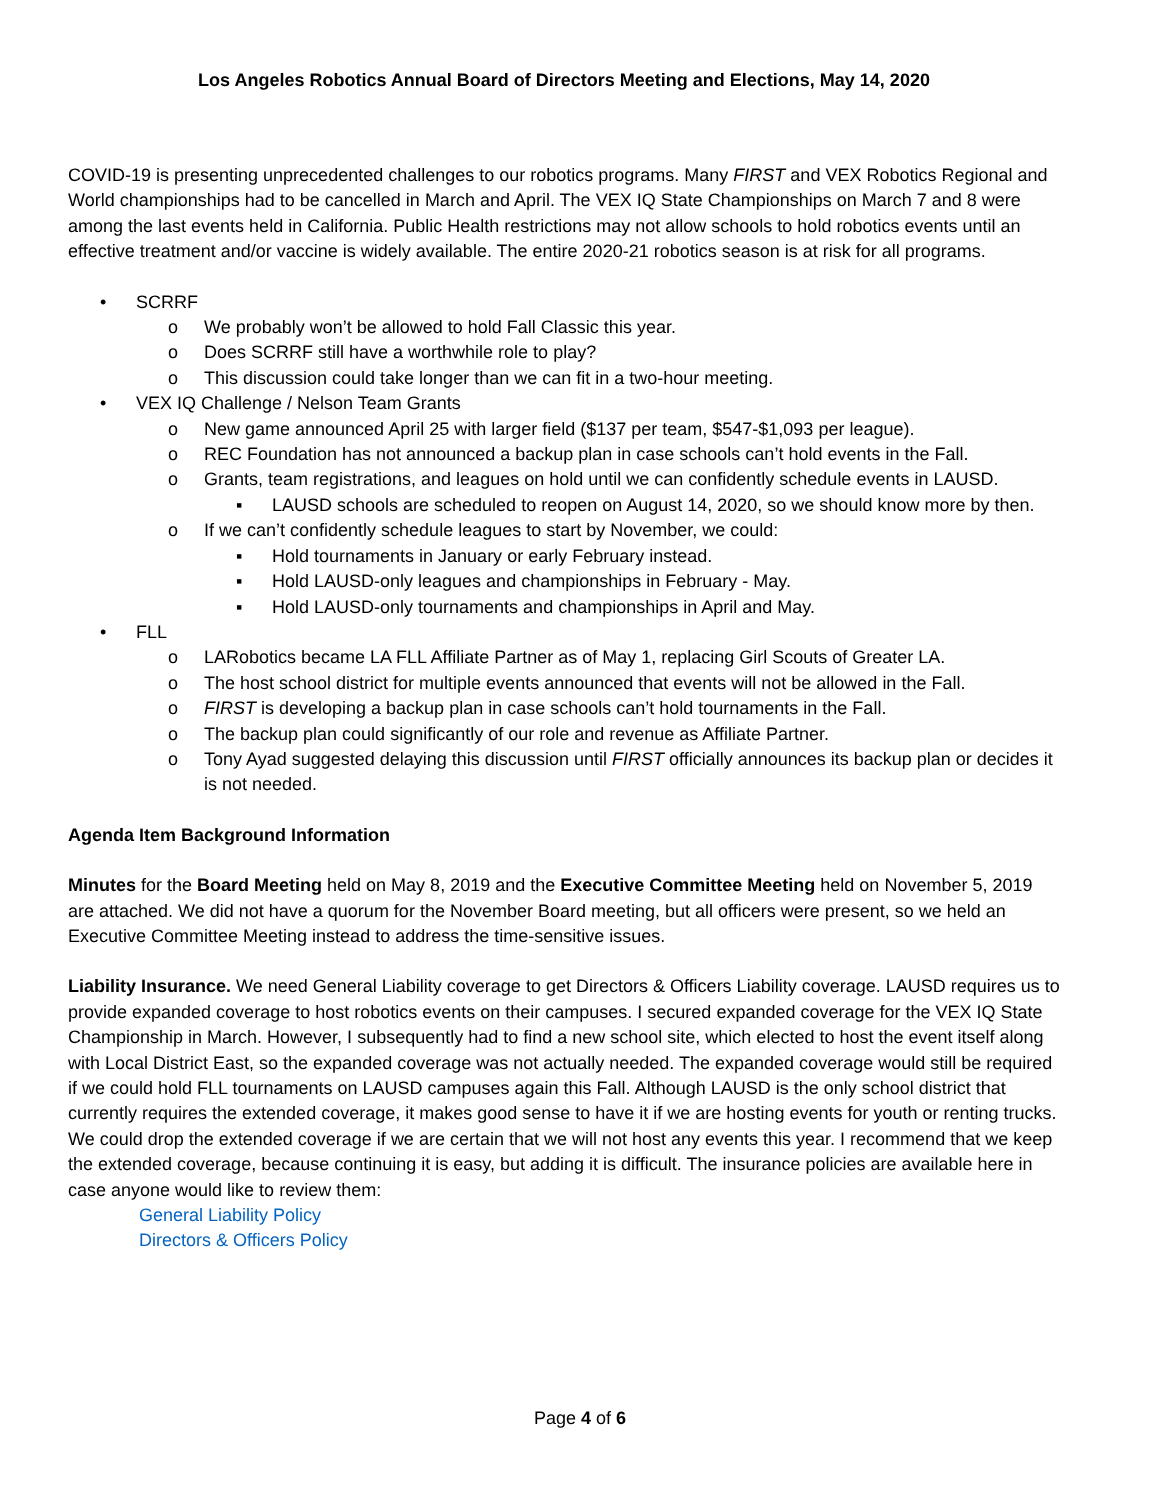Los Angeles Robotics Annual Board of Directors Meeting and Elections, May 14, 2020
COVID-19 is presenting unprecedented challenges to our robotics programs. Many FIRST and VEX Robotics Regional and World championships had to be cancelled in March and April. The VEX IQ State Championships on March 7 and 8 were among the last events held in California. Public Health restrictions may not allow schools to hold robotics events until an effective treatment and/or vaccine is widely available. The entire 2020-21 robotics season is at risk for all programs.
• SCRRF
o We probably won’t be allowed to hold Fall Classic this year.
o Does SCRRF still have a worthwhile role to play?
o This discussion could take longer than we can fit in a two-hour meeting.
• VEX IQ Challenge / Nelson Team Grants
o New game announced April 25 with larger field ($137 per team, $547-$1,093 per league).
o REC Foundation has not announced a backup plan in case schools can’t hold events in the Fall.
o Grants, team registrations, and leagues on hold until we can confidently schedule events in LAUSD.
▪ LAUSD schools are scheduled to reopen on August 14, 2020, so we should know more by then.
o If we can’t confidently schedule leagues to start by November, we could:
▪ Hold tournaments in January or early February instead.
▪ Hold LAUSD-only leagues and championships in February - May.
▪ Hold LAUSD-only tournaments and championships in April and May.
• FLL
o LARobotics became LA FLL Affiliate Partner as of May 1, replacing Girl Scouts of Greater LA.
o The host school district for multiple events announced that events will not be allowed in the Fall.
o FIRST is developing a backup plan in case schools can’t hold tournaments in the Fall.
o The backup plan could significantly of our role and revenue as Affiliate Partner.
o Tony Ayad suggested delaying this discussion until FIRST officially announces its backup plan or decides it is not needed.
Agenda Item Background Information
Minutes for the Board Meeting held on May 8, 2019 and the Executive Committee Meeting held on November 5, 2019 are attached. We did not have a quorum for the November Board meeting, but all officers were present, so we held an Executive Committee Meeting instead to address the time-sensitive issues.
Liability Insurance. We need General Liability coverage to get Directors & Officers Liability coverage. LAUSD requires us to provide expanded coverage to host robotics events on their campuses. I secured expanded coverage for the VEX IQ State Championship in March. However, I subsequently had to find a new school site, which elected to host the event itself along with Local District East, so the expanded coverage was not actually needed. The expanded coverage would still be required if we could hold FLL tournaments on LAUSD campuses again this Fall. Although LAUSD is the only school district that currently requires the extended coverage, it makes good sense to have it if we are hosting events for youth or renting trucks. We could drop the extended coverage if we are certain that we will not host any events this year. I recommend that we keep the extended coverage, because continuing it is easy, but adding it is difficult. The insurance policies are available here in case anyone would like to review them:
General Liability Policy
Directors & Officers Policy
Page 4 of 6